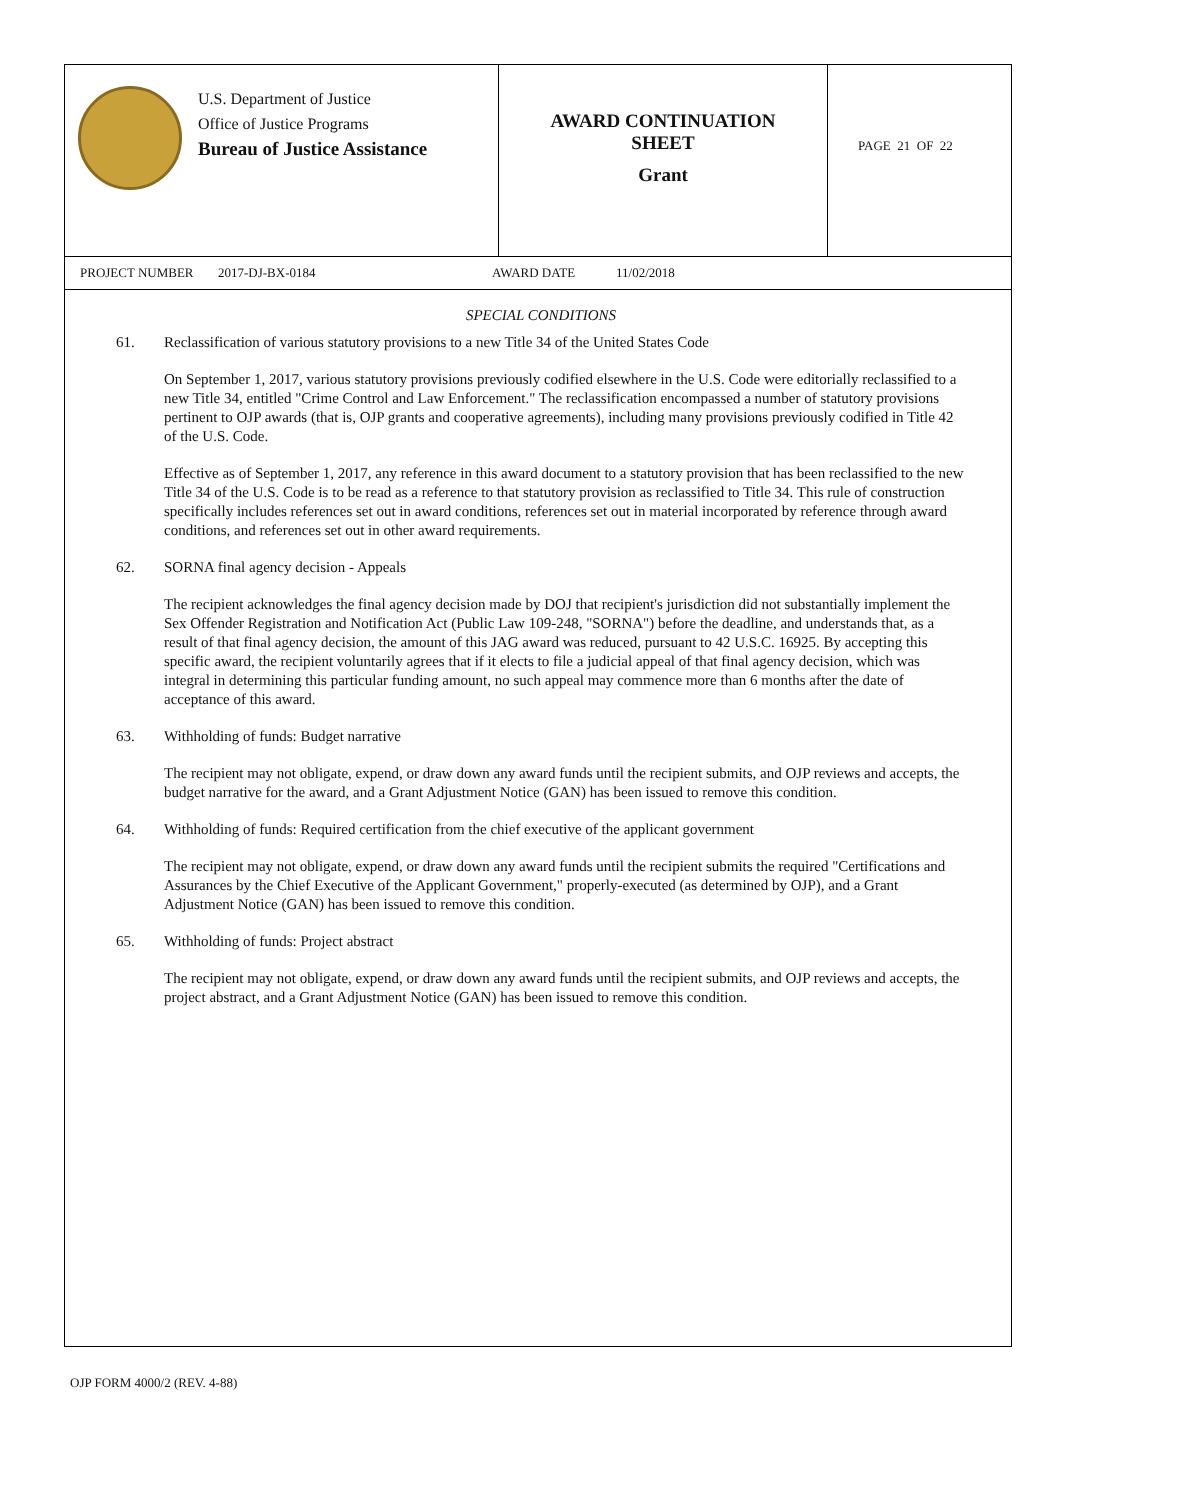U.S. Department of Justice
Office of Justice Programs
Bureau of Justice Assistance
AWARD CONTINUATION
SHEET
Grant
PAGE 21 OF 22
PROJECT NUMBER 2017-DJ-BX-0184 AWARD DATE 11/02/2018
SPECIAL CONDITIONS
61. Reclassification of various statutory provisions to a new Title 34 of the United States Code
On September 1, 2017, various statutory provisions previously codified elsewhere in the U.S. Code were editorially reclassified to a new Title 34, entitled "Crime Control and Law Enforcement." The reclassification encompassed a number of statutory provisions pertinent to OJP awards (that is, OJP grants and cooperative agreements), including many provisions previously codified in Title 42 of the U.S. Code.
Effective as of September 1, 2017, any reference in this award document to a statutory provision that has been reclassified to the new Title 34 of the U.S. Code is to be read as a reference to that statutory provision as reclassified to Title 34. This rule of construction specifically includes references set out in award conditions, references set out in material incorporated by reference through award conditions, and references set out in other award requirements.
62. SORNA final agency decision - Appeals
The recipient acknowledges the final agency decision made by DOJ that recipient's jurisdiction did not substantially implement the Sex Offender Registration and Notification Act (Public Law 109-248, "SORNA") before the deadline, and understands that, as a result of that final agency decision, the amount of this JAG award was reduced, pursuant to 42 U.S.C. 16925. By accepting this specific award, the recipient voluntarily agrees that if it elects to file a judicial appeal of that final agency decision, which was integral in determining this particular funding amount, no such appeal may commence more than 6 months after the date of acceptance of this award.
63. Withholding of funds: Budget narrative
The recipient may not obligate, expend, or draw down any award funds until the recipient submits, and OJP reviews and accepts, the budget narrative for the award, and a Grant Adjustment Notice (GAN) has been issued to remove this condition.
64. Withholding of funds: Required certification from the chief executive of the applicant government
The recipient may not obligate, expend, or draw down any award funds until the recipient submits the required "Certifications and Assurances by the Chief Executive of the Applicant Government," properly-executed (as determined by OJP), and a Grant Adjustment Notice (GAN) has been issued to remove this condition.
65. Withholding of funds: Project abstract
The recipient may not obligate, expend, or draw down any award funds until the recipient submits, and OJP reviews and accepts, the project abstract, and a Grant Adjustment Notice (GAN) has been issued to remove this condition.
OJP FORM 4000/2 (REV. 4-88)